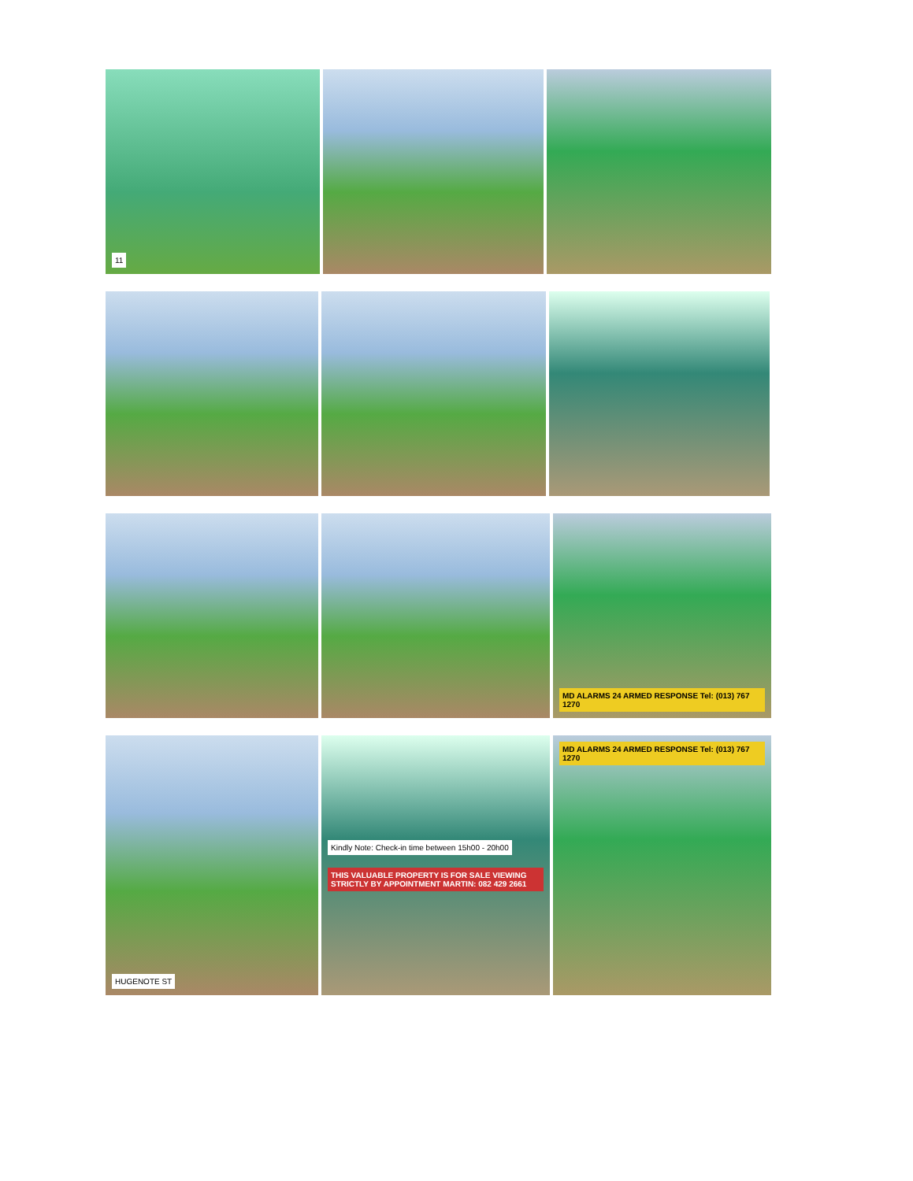11
MD ALARMS 24 ARMED RESPONSE Tel: (013) 767 1270
HUGENOTE ST Kindly Note: Check-in time between 15h00 - 20h00
THIS VALUABLE PROPERTY IS FOR SALE VIEWING STRICTLY BY APPOINTMENT MARTIN: 082 429 2661
MD ALARMS 24 ARMED RESPONSE Tel: (013) 767 1270